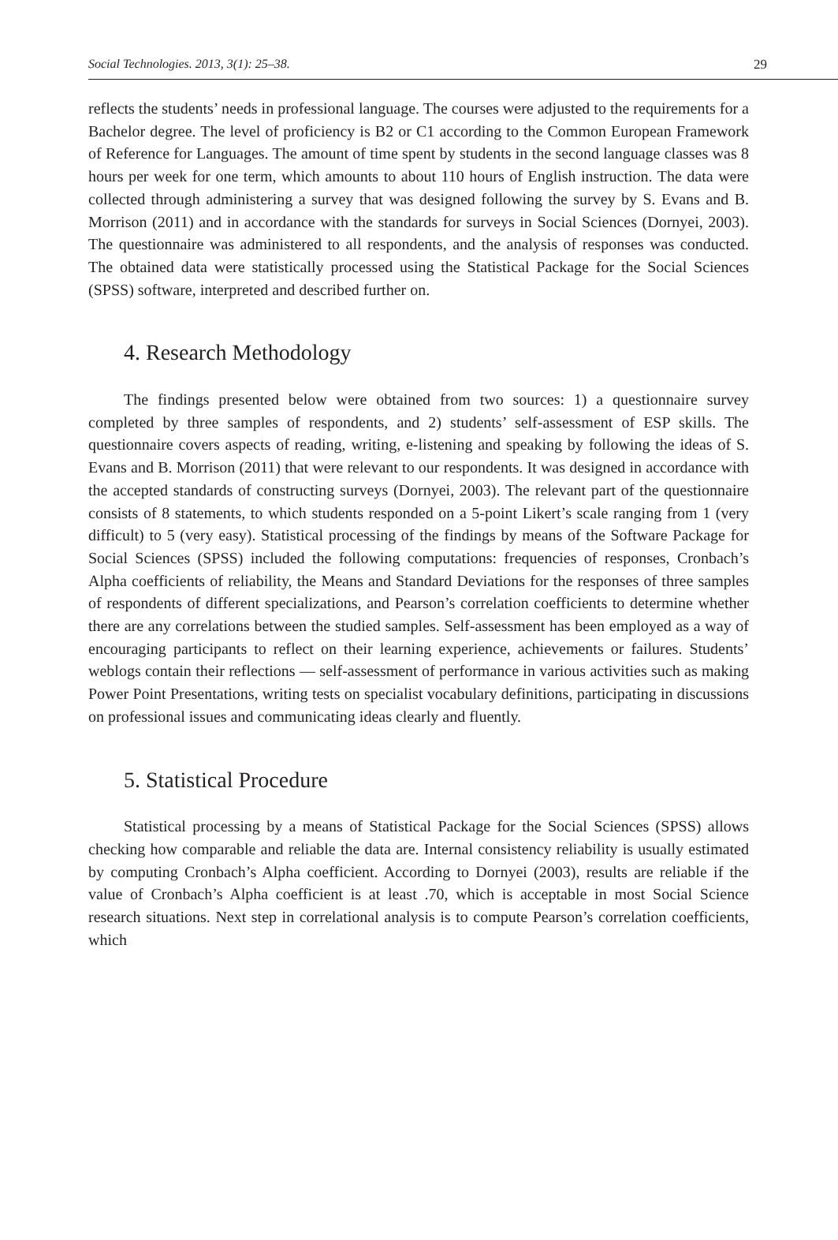Social Technologies. 2013, 3(1): 25–38. 29
reflects the students’ needs in professional language. The courses were adjusted to the requirements for a Bachelor degree. The level of proficiency is B2 or C1 according to the Common European Framework of Reference for Languages. The amount of time spent by students in the second language classes was 8 hours per week for one term, which amounts to about 110 hours of English instruction. The data were collected through administering a survey that was designed following the survey by S. Evans and B. Morrison (2011) and in accordance with the standards for surveys in Social Sciences (Dornyei, 2003). The questionnaire was administered to all respondents, and the analysis of responses was conducted. The obtained data were statistically processed using the Statistical Package for the Social Sciences (SPSS) software, interpreted and described further on.
4. Research Methodology
The findings presented below were obtained from two sources: 1) a questionnaire survey completed by three samples of respondents, and 2) students’ self-assessment of ESP skills. The questionnaire covers aspects of reading, writing, e-listening and speaking by following the ideas of S. Evans and B. Morrison (2011) that were relevant to our respondents. It was designed in accordance with the accepted standards of constructing surveys (Dornyei, 2003). The relevant part of the questionnaire consists of 8 statements, to which students responded on a 5-point Likert’s scale ranging from 1 (very difficult) to 5 (very easy). Statistical processing of the findings by means of the Software Package for Social Sciences (SPSS) included the following computations: frequencies of responses, Cronbach’s Alpha coefficients of reliability, the Means and Standard Deviations for the responses of three samples of respondents of different specializations, and Pearson’s correlation coefficients to determine whether there are any correlations between the studied samples. Self-assessment has been employed as a way of encouraging participants to reflect on their learning experience, achievements or failures. Students’ weblogs contain their reflections — self-assessment of performance in various activities such as making Power Point Presentations, writing tests on specialist vocabulary definitions, participating in discussions on professional issues and communicating ideas clearly and fluently.
5. Statistical Procedure
Statistical processing by a means of Statistical Package for the Social Sciences (SPSS) allows checking how comparable and reliable the data are. Internal consistency reliability is usually estimated by computing Cronbach’s Alpha coefficient. According to Dornyei (2003), results are reliable if the value of Cronbach’s Alpha coefficient is at least .70, which is acceptable in most Social Science research situations. Next step in correlational analysis is to compute Pearson’s correlation coefficients, which